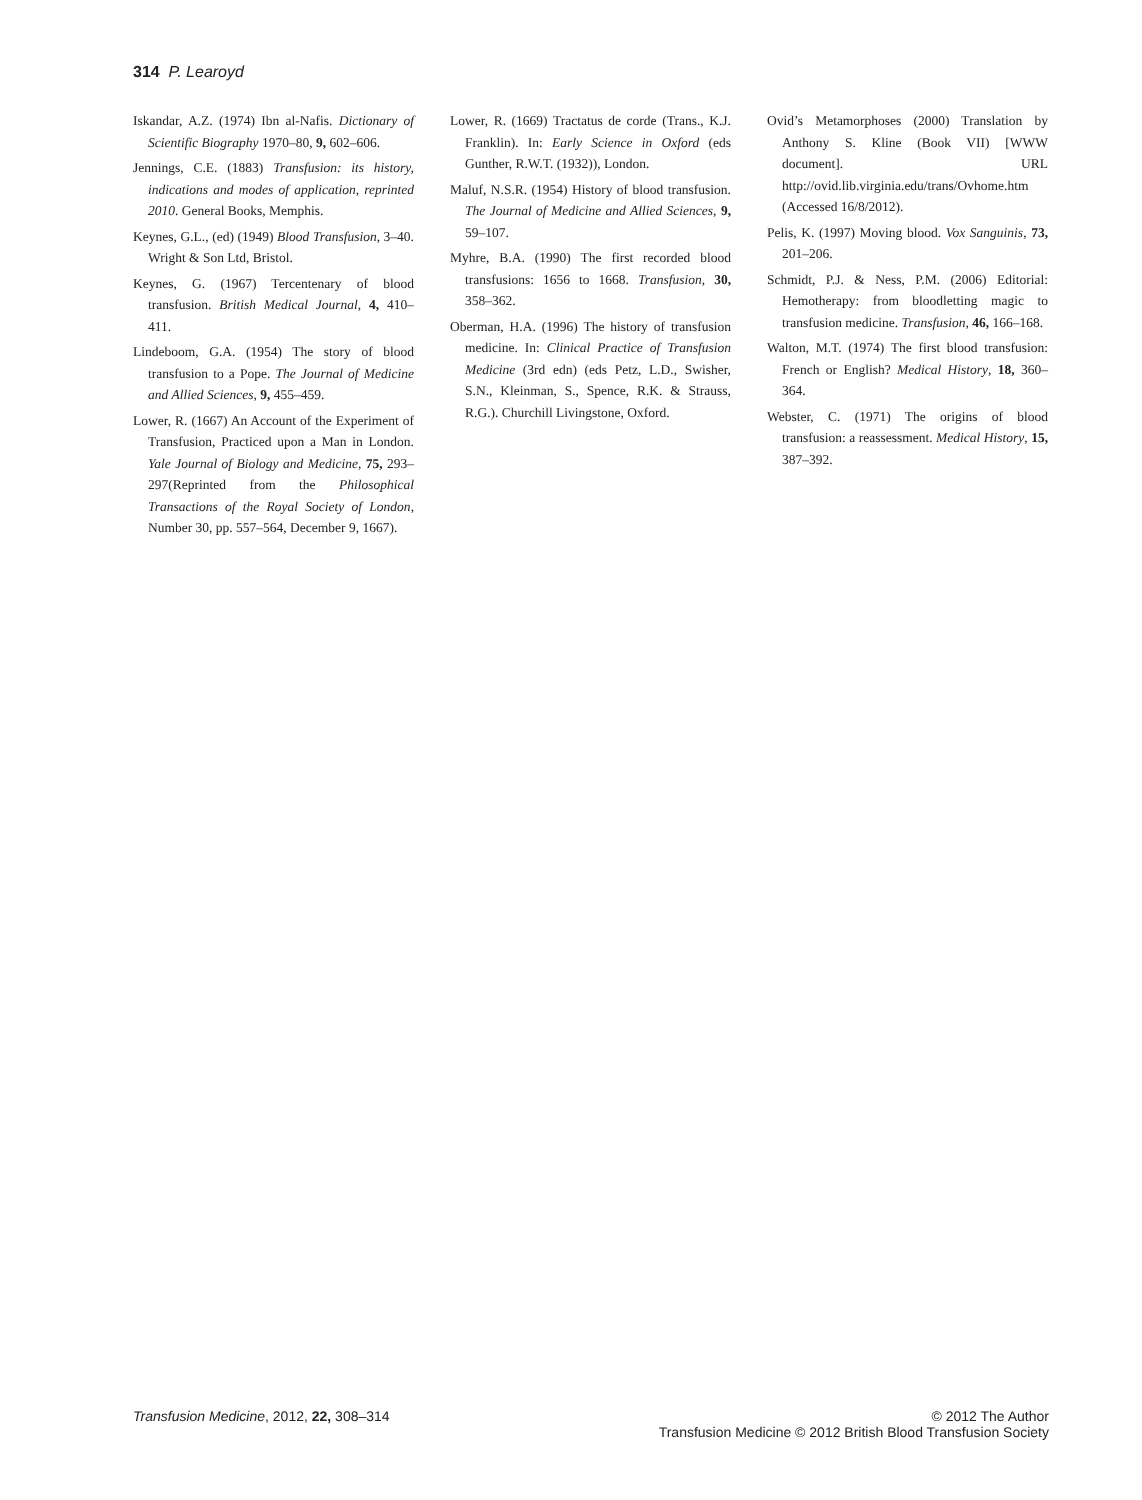314 P. Learoyd
Iskandar, A.Z. (1974) Ibn al-Nafis. Dictionary of Scientific Biography 1970–80, 9, 602–606.
Jennings, C.E. (1883) Transfusion: its history, indications and modes of application, reprinted 2010. General Books, Memphis.
Keynes, G.L., (ed) (1949) Blood Transfusion, 3–40. Wright & Son Ltd, Bristol.
Keynes, G. (1967) Tercentenary of blood transfusion. British Medical Journal, 4, 410–411.
Lindeboom, G.A. (1954) The story of blood transfusion to a Pope. The Journal of Medicine and Allied Sciences, 9, 455–459.
Lower, R. (1667) An Account of the Experiment of Transfusion, Practiced upon a Man in London. Yale Journal of Biology and Medicine, 75, 293–297(Reprinted from the Philosophical Transactions of the Royal Society of London, Number 30, pp. 557–564, December 9, 1667).
Lower, R. (1669) Tractatus de corde (Trans., K.J. Franklin). In: Early Science in Oxford (eds Gunther, R.W.T. (1932)), London.
Maluf, N.S.R. (1954) History of blood transfusion. The Journal of Medicine and Allied Sciences, 9, 59–107.
Myhre, B.A. (1990) The first recorded blood transfusions: 1656 to 1668. Transfusion, 30, 358–362.
Oberman, H.A. (1996) The history of transfusion medicine. In: Clinical Practice of Transfusion Medicine (3rd edn) (eds Petz, L.D., Swisher, S.N., Kleinman, S., Spence, R.K. & Strauss, R.G.). Churchill Livingstone, Oxford.
Ovid’s Metamorphoses (2000) Translation by Anthony S. Kline (Book VII) [WWW document]. URL http://ovid.lib.virginia.edu/trans/Ovhome.htm (Accessed 16/8/2012).
Pelis, K. (1997) Moving blood. Vox Sanguinis, 73, 201–206.
Schmidt, P.J. & Ness, P.M. (2006) Editorial: Hemotherapy: from bloodletting magic to transfusion medicine. Transfusion, 46, 166–168.
Walton, M.T. (1974) The first blood transfusion: French or English? Medical History, 18, 360–364.
Webster, C. (1971) The origins of blood transfusion: a reassessment. Medical History, 15, 387–392.
Transfusion Medicine, 2012, 22, 308–314
© 2012 The Author
Transfusion Medicine © 2012 British Blood Transfusion Society